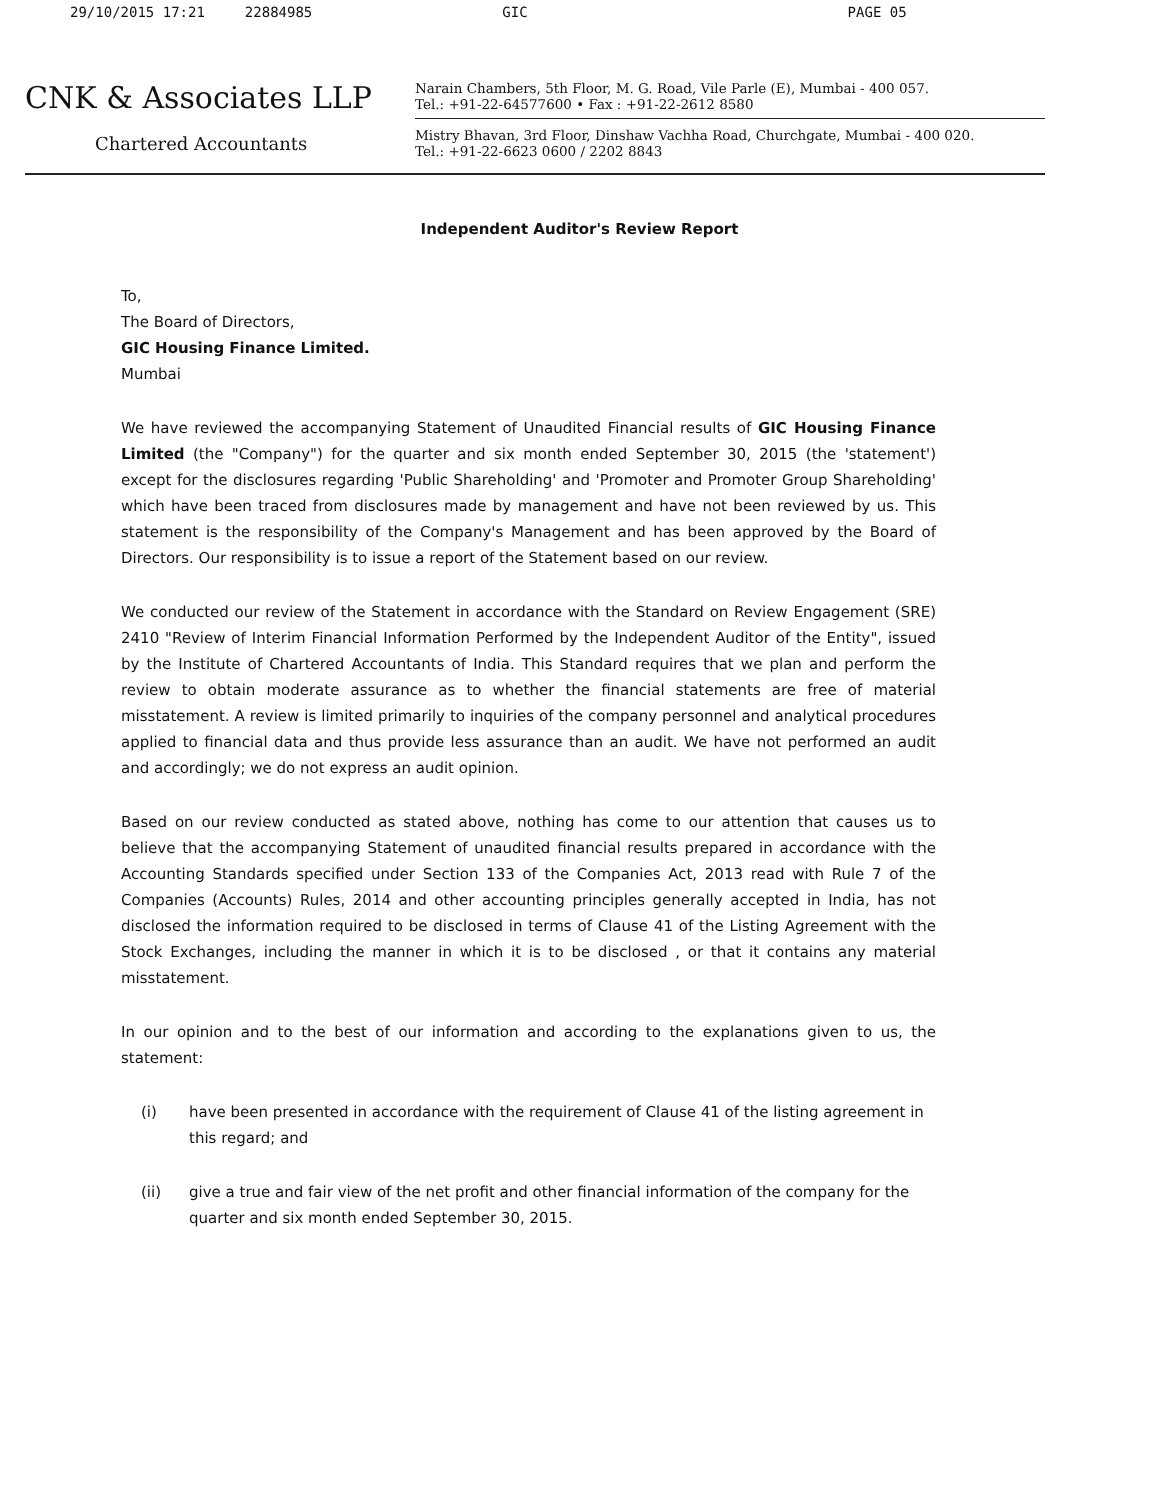29/10/2015 17:21 22884985 GIC PAGE 05
CNK & Associates LLP
Chartered Accountants
Narain Chambers, 5th Floor, M. G. Road, Vile Parle (E), Mumbai - 400 057.
Tel.: +91-22-64577600 • Fax : +91-22-2612 8580
Mistry Bhavan, 3rd Floor, Dinshaw Vachha Road, Churchgate, Mumbai - 400 020.
Tel.: +91-22-6623 0600 / 2202 8843
Independent Auditor's Review Report
To,
The Board of Directors,
GIC Housing Finance Limited.
Mumbai
We have reviewed the accompanying Statement of Unaudited Financial results of GIC Housing Finance Limited (the "Company") for the quarter and six month ended September 30, 2015 (the 'statement') except for the disclosures regarding 'Public Shareholding' and 'Promoter and Promoter Group Shareholding' which have been traced from disclosures made by management and have not been reviewed by us. This statement is the responsibility of the Company's Management and has been approved by the Board of Directors. Our responsibility is to issue a report of the Statement based on our review.
We conducted our review of the Statement in accordance with the Standard on Review Engagement (SRE) 2410 "Review of Interim Financial Information Performed by the Independent Auditor of the Entity", issued by the Institute of Chartered Accountants of India. This Standard requires that we plan and perform the review to obtain moderate assurance as to whether the financial statements are free of material misstatement. A review is limited primarily to inquiries of the company personnel and analytical procedures applied to financial data and thus provide less assurance than an audit. We have not performed an audit and accordingly; we do not express an audit opinion.
Based on our review conducted as stated above, nothing has come to our attention that causes us to believe that the accompanying Statement of unaudited financial results prepared in accordance with the Accounting Standards specified under Section 133 of the Companies Act, 2013 read with Rule 7 of the Companies (Accounts) Rules, 2014 and other accounting principles generally accepted in India, has not disclosed the information required to be disclosed in terms of Clause 41 of the Listing Agreement with the Stock Exchanges, including the manner in which it is to be disclosed , or that it contains any material misstatement.
In our opinion and to the best of our information and according to the explanations given to us, the statement:
(i) have been presented in accordance with the requirement of Clause 41 of the listing agreement in this regard; and
(ii) give a true and fair view of the net profit and other financial information of the company for the quarter and six month ended September 30, 2015.